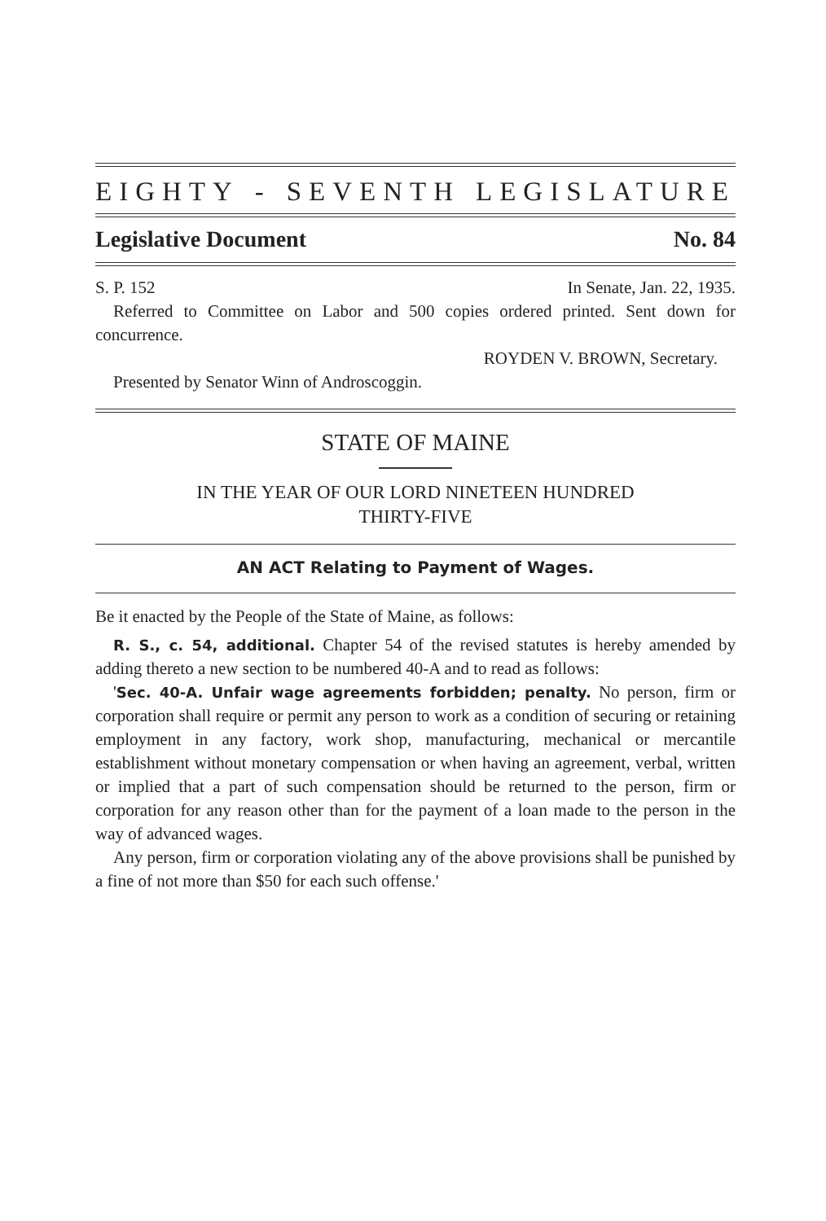EIGHTY - SEVENTH LEGISLATURE
Legislative Document No. 84
S. P. 152 In Senate, Jan. 22, 1935.
Referred to Committee on Labor and 500 copies ordered printed. Sent down for concurrence.
ROYDEN V. BROWN, Secretary.
Presented by Senator Winn of Androscoggin.
STATE OF MAINE
IN THE YEAR OF OUR LORD NINETEEN HUNDRED
THIRTY-FIVE
AN ACT Relating to Payment of Wages.
Be it enacted by the People of the State of Maine, as follows:
R. S., c. 54, additional. Chapter 54 of the revised statutes is hereby amended by adding thereto a new section to be numbered 40-A and to read as follows:
'Sec. 40-A. Unfair wage agreements forbidden; penalty. No person, firm or corporation shall require or permit any person to work as a condition of securing or retaining employment in any factory, work shop, manufacturing, mechanical or mercantile establishment without monetary compensation or when having an agreement, verbal, written or implied that a part of such compensation should be returned to the person, firm or corporation for any reason other than for the payment of a loan made to the person in the way of advanced wages.
Any person, firm or corporation violating any of the above provisions shall be punished by a fine of not more than $50 for each such offense.'